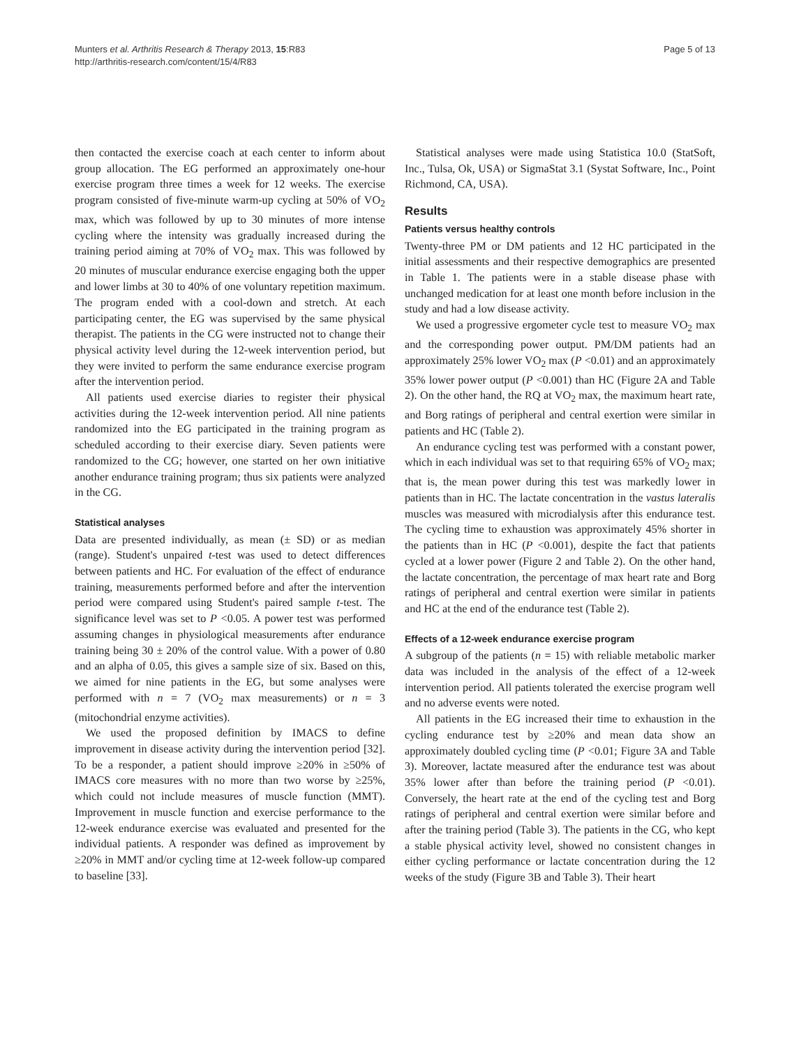Munters et al. Arthritis Research & Therapy 2013, 15:R83
http://arthritis-research.com/content/15/4/R83
Page 5 of 13
then contacted the exercise coach at each center to inform about group allocation. The EG performed an approximately one-hour exercise program three times a week for 12 weeks. The exercise program consisted of five-minute warm-up cycling at 50% of VO<sub>2</sub> max, which was followed by up to 30 minutes of more intense cycling where the intensity was gradually increased during the training period aiming at 70% of VO<sub>2</sub> max. This was followed by 20 minutes of muscular endurance exercise engaging both the upper and lower limbs at 30 to 40% of one voluntary repetition maximum. The program ended with a cool-down and stretch. At each participating center, the EG was supervised by the same physical therapist. The patients in the CG were instructed not to change their physical activity level during the 12-week intervention period, but they were invited to perform the same endurance exercise program after the intervention period.
All patients used exercise diaries to register their physical activities during the 12-week intervention period. All nine patients randomized into the EG participated in the training program as scheduled according to their exercise diary. Seven patients were randomized to the CG; however, one started on her own initiative another endurance training program; thus six patients were analyzed in the CG.
Statistical analyses
Data are presented individually, as mean (± SD) or as median (range). Student's unpaired t-test was used to detect differences between patients and HC. For evaluation of the effect of endurance training, measurements performed before and after the intervention period were compared using Student's paired sample t-test. The significance level was set to P <0.05. A power test was performed assuming changes in physiological measurements after endurance training being 30 ± 20% of the control value. With a power of 0.80 and an alpha of 0.05, this gives a sample size of six. Based on this, we aimed for nine patients in the EG, but some analyses were performed with n = 7 (VO<sub>2</sub> max measurements) or n = 3 (mitochondrial enzyme activities).
We used the proposed definition by IMACS to define improvement in disease activity during the intervention period [32]. To be a responder, a patient should improve ≥20% in ≥50% of IMACS core measures with no more than two worse by ≥25%, which could not include measures of muscle function (MMT). Improvement in muscle function and exercise performance to the 12-week endurance exercise was evaluated and presented for the individual patients. A responder was defined as improvement by ≥20% in MMT and/or cycling time at 12-week follow-up compared to baseline [33].
Statistical analyses were made using Statistica 10.0 (StatSoft, Inc., Tulsa, Ok, USA) or SigmaStat 3.1 (Systat Software, Inc., Point Richmond, CA, USA).
Results
Patients versus healthy controls
Twenty-three PM or DM patients and 12 HC participated in the initial assessments and their respective demographics are presented in Table 1. The patients were in a stable disease phase with unchanged medication for at least one month before inclusion in the study and had a low disease activity.
We used a progressive ergometer cycle test to measure VO<sub>2</sub> max and the corresponding power output. PM/DM patients had an approximately 25% lower VO<sub>2</sub> max (P <0.01) and an approximately 35% lower power output (P <0.001) than HC (Figure 2A and Table 2). On the other hand, the RQ at VO<sub>2</sub> max, the maximum heart rate, and Borg ratings of peripheral and central exertion were similar in patients and HC (Table 2).
An endurance cycling test was performed with a constant power, which in each individual was set to that requiring 65% of VO<sub>2</sub> max; that is, the mean power during this test was markedly lower in patients than in HC. The lactate concentration in the vastus lateralis muscles was measured with microdialysis after this endurance test. The cycling time to exhaustion was approximately 45% shorter in the patients than in HC (P <0.001), despite the fact that patients cycled at a lower power (Figure 2 and Table 2). On the other hand, the lactate concentration, the percentage of max heart rate and Borg ratings of peripheral and central exertion were similar in patients and HC at the end of the endurance test (Table 2).
Effects of a 12-week endurance exercise program
A subgroup of the patients (n = 15) with reliable metabolic marker data was included in the analysis of the effect of a 12-week intervention period. All patients tolerated the exercise program well and no adverse events were noted.
All patients in the EG increased their time to exhaustion in the cycling endurance test by ≥20% and mean data show an approximately doubled cycling time (P <0.01; Figure 3A and Table 3). Moreover, lactate measured after the endurance test was about 35% lower after than before the training period (P <0.01). Conversely, the heart rate at the end of the cycling test and Borg ratings of peripheral and central exertion were similar before and after the training period (Table 3). The patients in the CG, who kept a stable physical activity level, showed no consistent changes in either cycling performance or lactate concentration during the 12 weeks of the study (Figure 3B and Table 3). Their heart